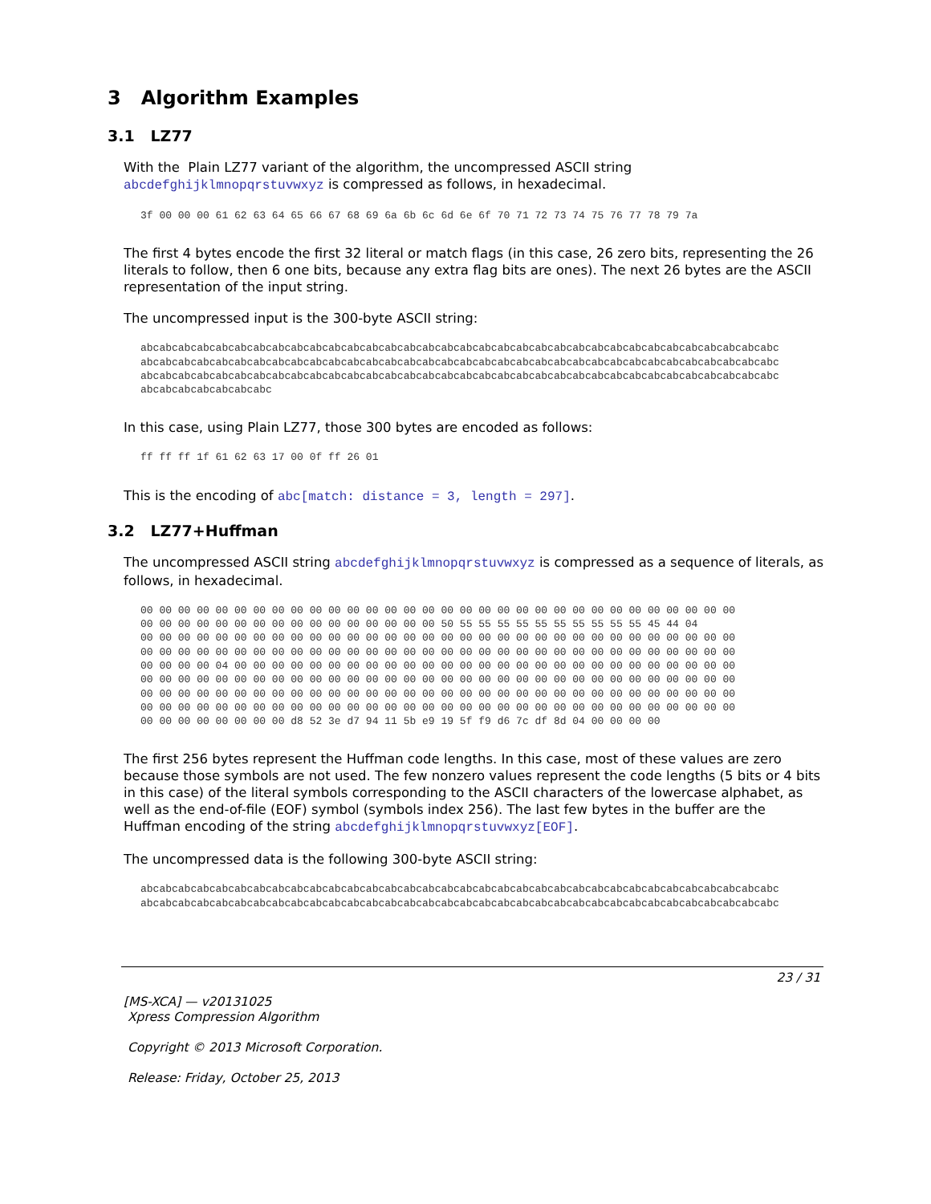3 Algorithm Examples
3.1 LZ77
With the Plain LZ77 variant of the algorithm, the uncompressed ASCII string abcdefghijklmnopqrstuvwxyz is compressed as follows, in hexadecimal.
3f 00 00 00 61 62 63 64 65 66 67 68 69 6a 6b 6c 6d 6e 6f 70 71 72 73 74 75 76 77 78 79 7a
The first 4 bytes encode the first 32 literal or match flags (in this case, 26 zero bits, representing the 26 literals to follow, then 6 one bits, because any extra flag bits are ones). The next 26 bytes are the ASCII representation of the input string.
The uncompressed input is the 300-byte ASCII string:
abcabcabcabcabcabcabcabcabcabcabcabcabcabcabcabcabcabcabcabcabcabcabcabcabcabcabcabcabcabcabcabcabcabc
abcabcabcabcabcabcabcabcabcabcabcabcabcabcabcabcabcabcabcabcabcabcabcabcabcabcabcabcabcabcabcabcabcabc
abcabcabcabcabcabcabcabcabcabcabcabcabcabcabcabcabcabcabcabcabcabcabcabcabcabcabcabcabcabcabcabcabcabc
abcabcabcabcabcabcabc
In this case, using Plain LZ77, those 300 bytes are encoded as follows:
ff ff ff 1f 61 62 63 17 00 0f ff 26 01
This is the encoding of abc[match: distance = 3, length = 297].
3.2 LZ77+Huffman
The uncompressed ASCII string abcdefghijklmnopqrstuvwxyz is compressed as a sequence of literals, as follows, in hexadecimal.
00 00 00 00 00 00 00 00 00 00 00 00 00 00 00 00 00 00 00 00 00 00 00 00 00 00 00 00 00 00 00 00
00 00 00 00 00 00 00 00 00 00 00 00 00 00 00 00 50 55 55 55 55 55 55 55 55 55 55 45 44 04
00 00 00 00 00 00 00 00 00 00 00 00 00 00 00 00 00 00 00 00 00 00 00 00 00 00 00 00 00 00 00 00
00 00 00 00 00 00 00 00 00 00 00 00 00 00 00 00 00 00 00 00 00 00 00 00 00 00 00 00 00 00 00 00
00 00 00 00 04 00 00 00 00 00 00 00 00 00 00 00 00 00 00 00 00 00 00 00 00 00 00 00 00 00 00 00
00 00 00 00 00 00 00 00 00 00 00 00 00 00 00 00 00 00 00 00 00 00 00 00 00 00 00 00 00 00 00 00
00 00 00 00 00 00 00 00 00 00 00 00 00 00 00 00 00 00 00 00 00 00 00 00 00 00 00 00 00 00 00 00
00 00 00 00 00 00 00 00 00 00 00 00 00 00 00 00 00 00 00 00 00 00 00 00 00 00 00 00 00 00 00 00
00 00 00 00 00 00 00 00 d8 52 3e d7 94 11 5b e9 19 5f f9 d6 7c df 8d 04 00 00 00 00
The first 256 bytes represent the Huffman code lengths. In this case, most of these values are zero because those symbols are not used. The few nonzero values represent the code lengths (5 bits or 4 bits in this case) of the literal symbols corresponding to the ASCII characters of the lowercase alphabet, as well as the end-of-file (EOF) symbol (symbols index 256). The last few bytes in the buffer are the Huffman encoding of the string abcdefghijklmnopqrstuvwxyz[EOF].
The uncompressed data is the following 300-byte ASCII string:
abcabcabcabcabcabcabcabcabcabcabcabcabcabcabcabcabcabcabcabcabcabcabcabcabcabcabcabcabcabcabcabcabcabc
abcabcabcabcabcabcabcabcabcabcabcabcabcabcabcabcabcabcabcabcabcabcabcabcabcabcabcabcabcabcabcabcabcabc
23 / 31
[MS-XCA] — v20131025
Xpress Compression Algorithm
Copyright © 2013 Microsoft Corporation.
Release: Friday, October 25, 2013